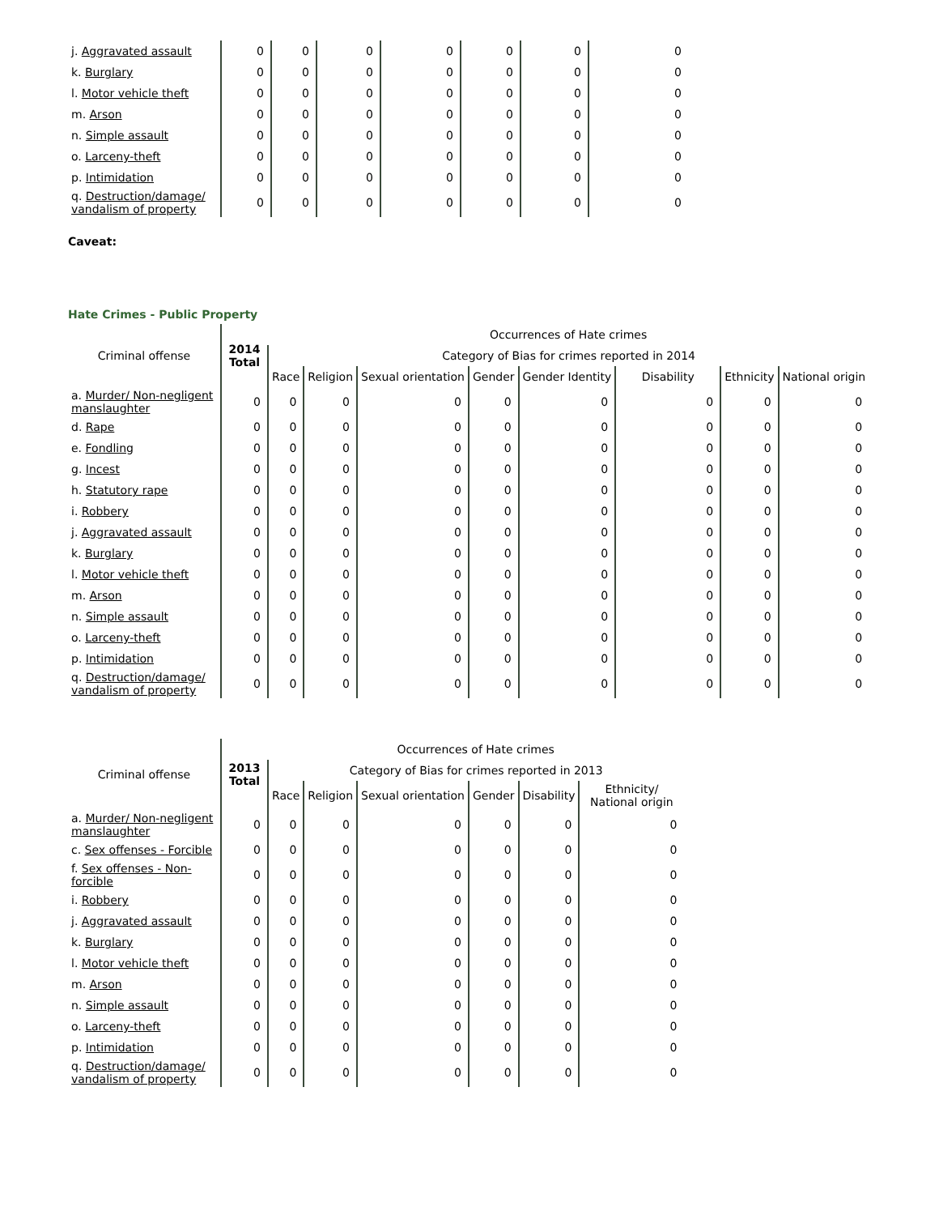| j. Aggravated assault | 0 | 0 | 0 | 0 | 0 | 0 | 0 |
| k. Burglary | 0 | 0 | 0 | 0 | 0 | 0 | 0 |
| l. Motor vehicle theft | 0 | 0 | 0 | 0 | 0 | 0 | 0 |
| m. Arson | 0 | 0 | 0 | 0 | 0 | 0 | 0 |
| n. Simple assault | 0 | 0 | 0 | 0 | 0 | 0 | 0 |
| o. Larceny-theft | 0 | 0 | 0 | 0 | 0 | 0 | 0 |
| p. Intimidation | 0 | 0 | 0 | 0 | 0 | 0 | 0 |
| q. Destruction/damage/ vandalism of property | 0 | 0 | 0 | 0 | 0 | 0 | 0 |
Caveat:
Hate Crimes - Public Property
| Criminal offense | 2014 Total | Occurrences of Hate crimes | | | | | | | |
| --- | --- | --- | --- | --- | --- | --- | --- | --- | --- |
| | | Category of Bias for crimes reported in 2014 | | | | | | | |
| | | Race | Religion | Sexual orientation | Gender | Gender Identity | Disability | Ethnicity | National origin |
| a. Murder/ Non-negligent manslaughter | 0 | 0 | 0 | 0 | 0 | 0 | 0 | 0 | 0 |
| d. Rape | 0 | 0 | 0 | 0 | 0 | 0 | 0 | 0 | 0 |
| e. Fondling | 0 | 0 | 0 | 0 | 0 | 0 | 0 | 0 | 0 |
| g. Incest | 0 | 0 | 0 | 0 | 0 | 0 | 0 | 0 | 0 |
| h. Statutory rape | 0 | 0 | 0 | 0 | 0 | 0 | 0 | 0 | 0 |
| i. Robbery | 0 | 0 | 0 | 0 | 0 | 0 | 0 | 0 | 0 |
| j. Aggravated assault | 0 | 0 | 0 | 0 | 0 | 0 | 0 | 0 | 0 |
| k. Burglary | 0 | 0 | 0 | 0 | 0 | 0 | 0 | 0 | 0 |
| l. Motor vehicle theft | 0 | 0 | 0 | 0 | 0 | 0 | 0 | 0 | 0 |
| m. Arson | 0 | 0 | 0 | 0 | 0 | 0 | 0 | 0 | 0 |
| n. Simple assault | 0 | 0 | 0 | 0 | 0 | 0 | 0 | 0 | 0 |
| o. Larceny-theft | 0 | 0 | 0 | 0 | 0 | 0 | 0 | 0 | 0 |
| p. Intimidation | 0 | 0 | 0 | 0 | 0 | 0 | 0 | 0 | 0 |
| q. Destruction/damage/ vandalism of property | 0 | 0 | 0 | 0 | 0 | 0 | 0 | 0 | 0 |
| Criminal offense | 2013 Total | Occurrences of Hate crimes | | | | | |
| --- | --- | --- | --- | --- | --- | --- | --- |
| | | Category of Bias for crimes reported in 2013 | | | | | |
| | | Race | Religion | Sexual orientation | Gender | Disability | Ethnicity/ National origin |
| a. Murder/ Non-negligent manslaughter | 0 | 0 | 0 | 0 | 0 | 0 | 0 |
| c. Sex offenses - Forcible | 0 | 0 | 0 | 0 | 0 | 0 | 0 |
| f. Sex offenses - Non-forcible | 0 | 0 | 0 | 0 | 0 | 0 | 0 |
| i. Robbery | 0 | 0 | 0 | 0 | 0 | 0 | 0 |
| j. Aggravated assault | 0 | 0 | 0 | 0 | 0 | 0 | 0 |
| k. Burglary | 0 | 0 | 0 | 0 | 0 | 0 | 0 |
| l. Motor vehicle theft | 0 | 0 | 0 | 0 | 0 | 0 | 0 |
| m. Arson | 0 | 0 | 0 | 0 | 0 | 0 | 0 |
| n. Simple assault | 0 | 0 | 0 | 0 | 0 | 0 | 0 |
| o. Larceny-theft | 0 | 0 | 0 | 0 | 0 | 0 | 0 |
| p. Intimidation | 0 | 0 | 0 | 0 | 0 | 0 | 0 |
| q. Destruction/damage/ vandalism of property | 0 | 0 | 0 | 0 | 0 | 0 | 0 |